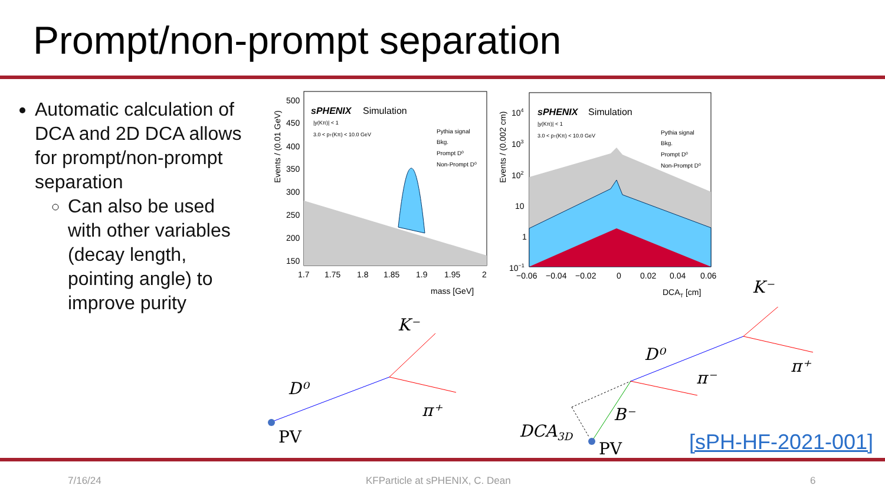Prompt/non-prompt separation
Automatic calculation of DCA and 2D DCA allows for prompt/non-prompt separation
Can also be used with other variables (decay length, pointing angle) to improve purity
sPHENIX
Simulation
|y(Kπ)| < 1
3.0 < pT(Kπ) < 10.0 GeV
Pythia signal
Bkg.
Prompt D⁰
Non-Prompt D⁰
500
450
400
350
300
250
200
150
1.7
1.75
1.8
1.85
1.9
1.95
2
mass [GeV]
Events / (0.01 GeV)
sPHENIX
Simulation
|y(Kπ)| < 1
3.0 < pT(Kπ) < 10.0 GeV
Pythia signal
Bkg.
Prompt D⁰
Non-Prompt D⁰
104
103
102
10
1
10−1
−0.06
−0.04
−0.02
0
0.02
0.04
0.06
DCAT [cm]
Events / (0.002 cm)
K⁻
D⁰
π⁺
PV
D⁰
π⁺
π⁻
B⁻
DCA3D
PV
K⁻
[sPH-HF-2021-001]
7/16/24 KFParticle at sPHENIX, C. Dean 6